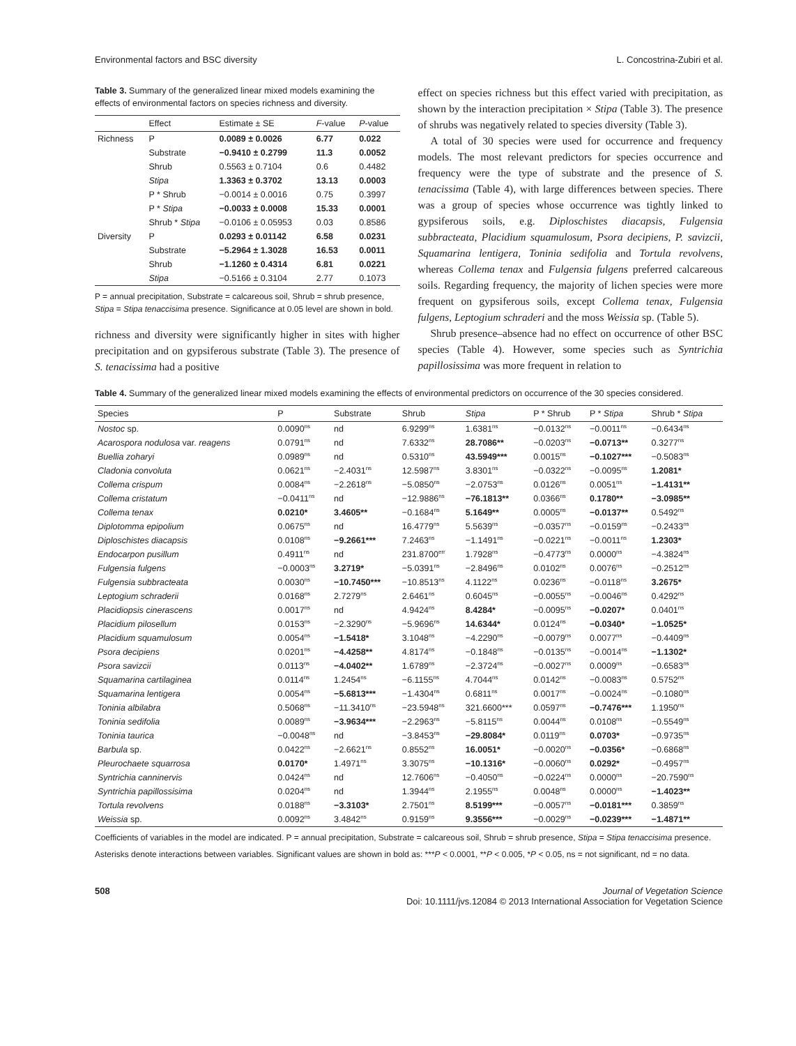Environmental factors and BSC diversity L. Concostrina-Zubiri et al.
Table 3. Summary of the generalized linear mixed models examining the effects of environmental factors on species richness and diversity.
| | Effect | Estimate ± SE | F -value | P -value |
| --- | --- | --- | --- | --- |
| Richness | P | 0.0089 ± 0.0026 | 6.77 | 0.022 |
| | Substrate | −0.9410 ± 0.2799 | 11.3 | 0.0052 |
| | Shrub | 0.5563 ± 0.7104 | 0.6 | 0.4482 |
| | Stipa | 1.3363 ± 0.3702 | 13.13 | 0.0003 |
| | P * Shrub | −0.0014 ± 0.0016 | 0.75 | 0.3997 |
| | P * Stipa | −0.0033 ± 0.0008 | 15.33 | 0.0001 |
| | Shrub * Stipa | −0.0106 ± 0.05953 | 0.03 | 0.8586 |
| Diversity | P | 0.0293 ± 0.01142 | 6.58 | 0.0231 |
| | Substrate | −5.2964 ± 1.3028 | 16.53 | 0.0011 |
| | Shrub | −1.1260 ± 0.4314 | 6.81 | 0.0221 |
| | Stipa | −0.5166 ± 0.3104 | 2.77 | 0.1073 |
P = annual precipitation, Substrate = calcareous soil, Shrub = shrub presence, Stipa = Stipa tenaccisima presence. Significance at 0.05 level are shown in bold.
richness and diversity were significantly higher in sites with higher precipitation and on gypsiferous substrate (Table 3). The presence of S. tenacissima had a positive
effect on species richness but this effect varied with precipitation, as shown by the interaction precipitation × Stipa (Table 3). The presence of shrubs was negatively related to species diversity (Table 3).
A total of 30 species were used for occurrence and frequency models. The most relevant predictors for species occurrence and frequency were the type of substrate and the presence of S. tenacissima (Table 4), with large differences between species. There was a group of species whose occurrence was tightly linked to gypsiferous soils, e.g. Diploschistes diacapsis, Fulgensia subbracteata, Placidium squamulosum, Psora decipiens, P. savizcii, Squamarina lentigera, Toninia sedifolia and Tortula revolvens, whereas Collema tenax and Fulgensia fulgens preferred calcareous soils. Regarding frequency, the majority of lichen species were more frequent on gypsiferous soils, except Collema tenax, Fulgensia fulgens, Leptogium schraderi and the moss Weissia sp. (Table 5).
Shrub presence–absence had no effect on occurrence of other BSC species (Table 4). However, some species such as Syntrichia papillosissima was more frequent in relation to
Table 4. Summary of the generalized linear mixed models examining the effects of environmental predictors on occurrence of the 30 species considered.
| Species | P | Substrate | Shrub | Stipa | P * Shrub | P * Stipa | Shrub * Stipa |
| --- | --- | --- | --- | --- | --- | --- | --- |
| Nostoc sp. | 0.0090<sup>ns</sup> | nd | 6.9299<sup>ns</sup> | 1.6381<sup>ns</sup> | −0.0132<sup>ns</sup> | −0.0011<sup>ns</sup> | −0.6434<sup>ns</sup> |
| Acarospora nodulosa var. reagens | 0.0791<sup>ns</sup> | nd | 7.6332<sup>ns</sup> | 28.7086** | −0.0203<sup>ns</sup> | −0.0713** | 0.3277<sup>ns</sup> |
| Buellia zoharyi | 0.0989<sup>ns</sup> | nd | 0.5310<sup>ns</sup> | 43.5949*** | 0.0015<sup>ns</sup> | −0.1027*** | −0.5083<sup>ns</sup> |
| Cladonia convoluta | 0.0621<sup>ns</sup> | −2.4031<sup>ns</sup> | 12.5987<sup>ns</sup> | 3.8301<sup>ns</sup> | −0.0322<sup>ns</sup> | −0.0095<sup>ns</sup> | 1.2081* |
| Collema crispum | 0.0084<sup>ns</sup> | −2.2618<sup>ns</sup> | −5.0850<sup>ns</sup> | −2.0753<sup>ns</sup> | 0.0126<sup>ns</sup> | 0.0051<sup>ns</sup> | −1.4131** |
| Collema cristatum | −0.0411<sup>ns</sup> | nd | −12.9886<sup>ns</sup> | −76.1813** | 0.0366<sup>ns</sup> | 0.1780** | −3.0985** |
| Collema tenax | 0.0210* | 3.4605** | −0.1684<sup>ns</sup> | 5.1649** | 0.0005<sup>ns</sup> | −0.0137** | 0.5492<sup>ns</sup> |
| Diplotomma epipolium | 0.0675<sup>ns</sup> | nd | 16.4779<sup>ns</sup> | 5.5639<sup>ns</sup> | −0.0357<sup>ns</sup> | −0.0159<sup>ns</sup> | −0.2433<sup>ns</sup> |
| Diploschistes diacapsis | 0.0108<sup>ns</sup> | −9.2661*** | 7.2463<sup>ns</sup> | −1.1491<sup>ns</sup> | −0.0221<sup>ns</sup> | −0.0011<sup>ns</sup> | 1.2303* |
| Endocarpon pusillum | 0.4911<sup>ns</sup> | nd | 231.8700<sup>err</sup> | 1.7928<sup>ns</sup> | −0.4773<sup>ns</sup> | 0.0000<sup>ns</sup> | −4.3824<sup>ns</sup> |
| Fulgensia fulgens | −0.0003<sup>ns</sup> | 3.2719* | −5.0391<sup>ns</sup> | −2.8496<sup>ns</sup> | 0.0102<sup>ns</sup> | 0.0076<sup>ns</sup> | −0.2512<sup>ns</sup> |
| Fulgensia subbracteata | 0.0030<sup>ns</sup> | −10.7450*** | −10.8513<sup>ns</sup> | 4.1122<sup>ns</sup> | 0.0236<sup>ns</sup> | −0.0118<sup>ns</sup> | 3.2675* |
| Leptogium schraderii | 0.0168<sup>ns</sup> | 2.7279<sup>ns</sup> | 2.6461<sup>ns</sup> | 0.6045<sup>ns</sup> | −0.0055<sup>ns</sup> | −0.0046<sup>ns</sup> | 0.4292<sup>ns</sup> |
| Placidiopsis cinerascens | 0.0017<sup>ns</sup> | nd | 4.9424<sup>ns</sup> | 8.4284* | −0.0095<sup>ns</sup> | −0.0207* | 0.0401<sup>ns</sup> |
| Placidium pilosellum | 0.0153<sup>ns</sup> | −2.3290<sup>ns</sup> | −5.9696<sup>ns</sup> | 14.6344* | 0.0124<sup>ns</sup> | −0.0340* | −1.0525* |
| Placidium squamulosum | 0.0054<sup>ns</sup> | −1.5418* | 3.1048<sup>ns</sup> | −4.2290<sup>ns</sup> | −0.0079<sup>ns</sup> | 0.0077<sup>ns</sup> | −0.4409<sup>ns</sup> |
| Psora decipiens | 0.0201<sup>ns</sup> | −4.4258** | 4.8174<sup>ns</sup> | −0.1848<sup>ns</sup> | −0.0135<sup>ns</sup> | −0.0014<sup>ns</sup> | −1.1302* |
| Psora savizcii | 0.0113<sup>ns</sup> | −4.0402** | 1.6789<sup>ns</sup> | −2.3724<sup>ns</sup> | −0.0027<sup>ns</sup> | 0.0009<sup>ns</sup> | −0.6583<sup>ns</sup> |
| Squamarina cartilaginea | 0.0114<sup>ns</sup> | 1.2454<sup>ns</sup> | −6.1155<sup>ns</sup> | 4.7044<sup>ns</sup> | 0.0142<sup>ns</sup> | −0.0083<sup>ns</sup> | 0.5752<sup>ns</sup> |
| Squamarina lentigera | 0.0054<sup>ns</sup> | −5.6813*** | −1.4304<sup>ns</sup> | 0.6811<sup>ns</sup> | 0.0017<sup>ns</sup> | −0.0024<sup>ns</sup> | −0.1080<sup>ns</sup> |
| Toninia albilabra | 0.5068<sup>ns</sup> | −11.3410<sup>ns</sup> | −23.5948<sup>ns</sup> | 321.6600*** | 0.0597<sup>ns</sup> | −0.7476*** | 1.1950<sup>ns</sup> |
| Toninia sedifolia | 0.0089<sup>ns</sup> | −3.9634*** | −2.2963<sup>ns</sup> | −5.8115<sup>ns</sup> | 0.0044<sup>ns</sup> | 0.0108<sup>ns</sup> | −0.5549<sup>ns</sup> |
| Toninia taurica | −0.0048<sup>ns</sup> | nd | −3.8453<sup>ns</sup> | −29.8084* | 0.0119<sup>ns</sup> | 0.0703* | −0.9735<sup>ns</sup> |
| Barbula sp. | 0.0422<sup>ns</sup> | −2.6621<sup>ns</sup> | 0.8552<sup>ns</sup> | 16.0051* | −0.0020<sup>ns</sup> | −0.0356* | −0.6868<sup>ns</sup> |
| Pleurochaete squarrosa | 0.0170* | 1.4971<sup>ns</sup> | 3.3075<sup>ns</sup> | −10.1316* | −0.0060<sup>ns</sup> | 0.0292* | −0.4957<sup>ns</sup> |
| Syntrichia canninervis | 0.0424<sup>ns</sup> | nd | 12.7606<sup>ns</sup> | −0.4050<sup>ns</sup> | −0.0224<sup>ns</sup> | 0.0000<sup>ns</sup> | −20.7590<sup>ns</sup> |
| Syntrichia papillossisima | 0.0204<sup>ns</sup> | nd | 1.3944<sup>ns</sup> | 2.1955<sup>ns</sup> | 0.0048<sup>ns</sup> | 0.0000<sup>ns</sup> | −1.4023** |
| Tortula revolvens | 0.0188<sup>ns</sup> | −3.3103* | 2.7501<sup>ns</sup> | 8.5199*** | −0.0057<sup>ns</sup> | −0.0181*** | 0.3859<sup>ns</sup> |
| Weissia sp. | 0.0092<sup>ns</sup> | 3.4842<sup>ns</sup> | 0.9159<sup>ns</sup> | 9.3556*** | −0.0029<sup>ns</sup> | −0.0239*** | −1.4871** |
Coefficients of variables in the model are indicated. P = annual precipitation, Substrate = calcareous soil, Shrub = shrub presence, Stipa = Stipa tenaccisima presence.
Asterisks denote interactions between variables. Significant values are shown in bold as: ***P < 0.0001, **P < 0.005, *P < 0.05, ns = not significant, nd = no data.
508 Journal of Vegetation Science
Doi: 10.1111/jvs.12084 © 2013 International Association for Vegetation Science